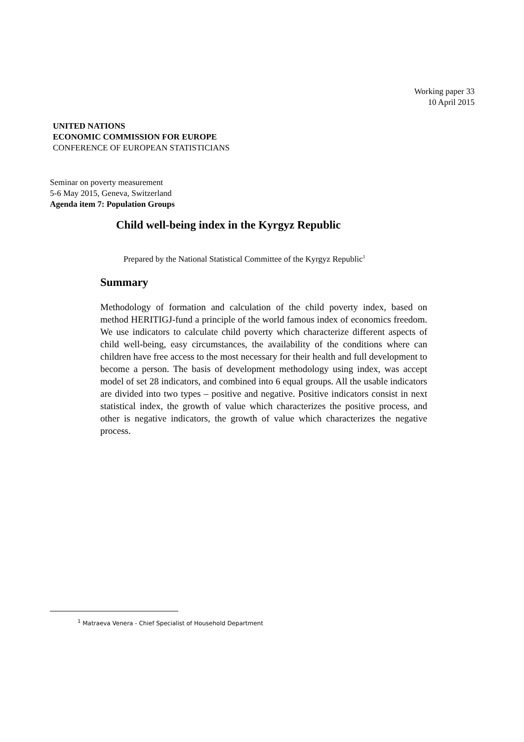Working paper 33
10 April 2015
UNITED NATIONS
ECONOMIC COMMISSION FOR EUROPE
CONFERENCE OF EUROPEAN STATISTICIANS
Seminar on poverty measurement
5-6 May 2015, Geneva, Switzerland
Agenda item 7: Population Groups
Child well-being index in the Kyrgyz Republic
Prepared by the National Statistical Committee of the Kyrgyz Republic<sup>1</sup>
Summary
Methodology of formation and calculation of the child poverty index, based on method HERITIGJ-fund a principle of the world famous index of economics freedom. We use indicators to calculate child poverty which characterize different aspects of child well-being, easy circumstances, the availability of the conditions where can children have free access to the most necessary for their health and full development to become a person. The basis of development methodology using index, was accept model of set 28 indicators, and combined into 6 equal groups. All the usable indicators are divided into two types – positive and negative. Positive indicators consist in next statistical index, the growth of value which characterizes the positive process, and other is negative indicators, the growth of value which characterizes the negative process.
<sup>1</sup> Matraeva Venera - Chief Specialist of Household Department